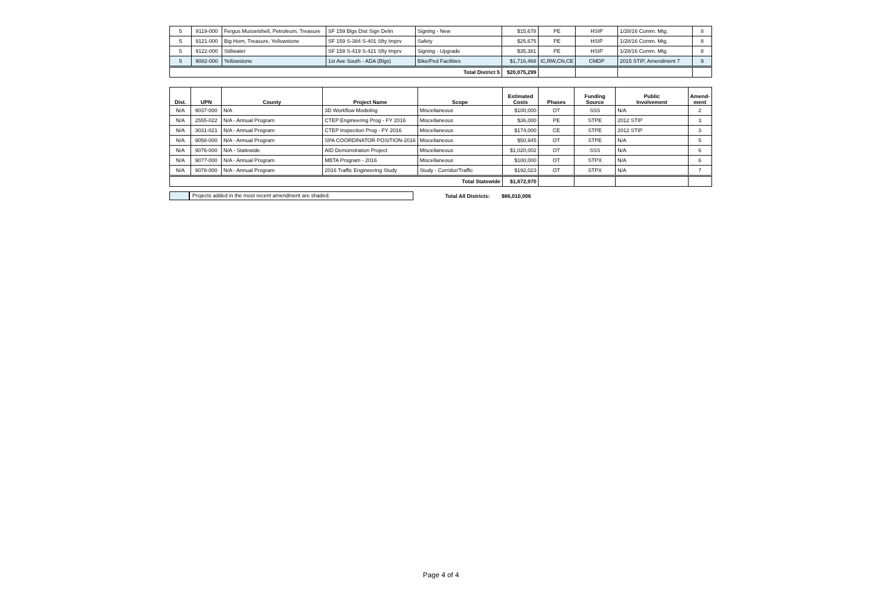| 5 | 9119-000 | Fergus Musselshell, Petroleum, Treasure | SF 159 Blgs Dist Sign Delin | Signing - New | $15,678 | PE | HSIP | 1/28/16 Comm. Mtg. | 8 |
| 5 | 9121-000 | Big Horn, Treasure, Yellowstone | SF 159 S-384 S-401 Sfty Imprv | Safety | $25,675 | PE | HSIP | 1/28/16 Comm. Mtg. | 8 |
| 5 | 9122-000 | Stillwater | SF 159 S-419 S-421 Sfty Imprv | Signing - Upgrade | $35,381 | PE | HSIP | 1/28/16 Comm. Mtg. | 8 |
| 5 | 9082-000 | Yellowstone | 1st Ave South - ADA (Blgs) | Bike/Ped Facilities | $1,716,468 | IC,RW,CN,CE | CMDP | 2015 STIP, Amendment 7 | 9 |
| Total District 5 | | | | | $20,075,299 | | | | |
| Dist. | UPN | County | Project Name | Scope | Estimated Costs | Phases | Funding Source | Public Involvement | Amend- ment |
| --- | --- | --- | --- | --- | --- | --- | --- | --- | --- |
| N/A | 9037-000 | N/A | 3D Workflow Modeling | Miscellaneous | $100,000 | OT | SSS | N/A | 2 |
| N/A | 2555-022 | N/A - Annual Program | CTEP Engineering Prog - FY 2016 | Miscellaneous | $36,000 | PE | STPE | 2012 STIP | 3 |
| N/A | 3031-021 | N/A - Annual Program | CTEP Inspection Prog - FY 2016 | Miscellaneous | $174,000 | CE | STPE | 2012 STIP | 3 |
| N/A | 9058-000 | N/A - Annual Program | SPA COORDINATOR POSITION-2016 | Miscellaneous | $50,945 | OT | STPE | N/A | 5 |
| N/A | 9076-000 | N/A - Statewide | AID Demonstration Project | Miscellaneous | $1,020,002 | OT | SSS | N/A | 6 |
| N/A | 9077-000 | N/A - Annual Program | MBTA Program - 2016 | Miscellaneous | $100,000 | OT | STPX | N/A | 6 |
| N/A | 9078-000 | N/A - Annual Program | 2016 Traffic Engineering Study | Study - Corridor/Traffic | $192,023 | OT | STPX | N/A | 7 |
| Total Statewide | | | | | $1,672,970 | | | | |
Projects added in the most recent amendment are shaded.
Total All Districts: $66,010,006
Page 4 of 4